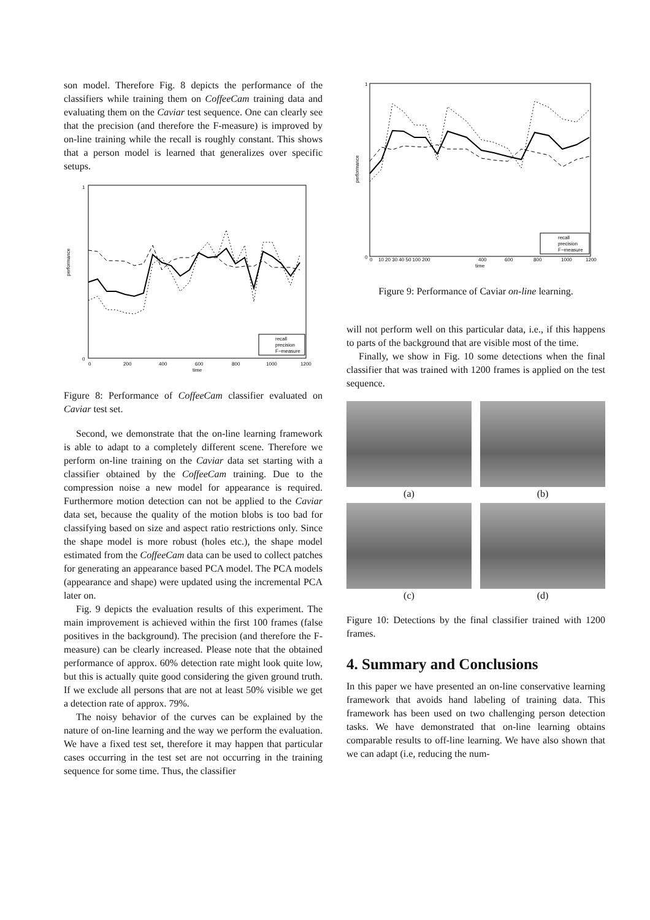son model. Therefore Fig. 8 depicts the performance of the classifiers while training them on CoffeeCam training data and evaluating them on the Caviar test sequence. One can clearly see that the precision (and therefore the F-measure) is improved by on-line training while the recall is roughly constant. This shows that a person model is learned that generalizes over specific setups.
0
1
performance
0
200
400
600
800
1000
1200
time
recall
precision
F−measure
Figure 8: Performance of CoffeeCam classifier evaluated on Caviar test set.
Second, we demonstrate that the on-line learning framework is able to adapt to a completely different scene. Therefore we perform on-line training on the Caviar data set starting with a classifier obtained by the CoffeeCam training. Due to the compression noise a new model for appearance is required. Furthermore motion detection can not be applied to the Caviar data set, because the quality of the motion blobs is too bad for classifying based on size and aspect ratio restrictions only. Since the shape model is more robust (holes etc.), the shape model estimated from the CoffeeCam data can be used to collect patches for generating an appearance based PCA model. The PCA models (appearance and shape) were updated using the incremental PCA later on.
Fig. 9 depicts the evaluation results of this experiment. The main improvement is achieved within the first 100 frames (false positives in the background). The precision (and therefore the F-measure) can be clearly increased. Please note that the obtained performance of approx. 60% detection rate might look quite low, but this is actually quite good considering the given ground truth. If we exclude all persons that are not at least 50% visible we get a detection rate of approx. 79%.
The noisy behavior of the curves can be explained by the nature of on-line learning and the way we perform the evaluation. We have a fixed test set, therefore it may happen that particular cases occurring in the test set are not occurring in the training sequence for some time. Thus, the classifier
0
1
performance
0
10 20 30 40 50 100 200
400
600
800
1000
1200
time
recall
precision
F−measure
Figure 9: Performance of Caviar on-line learning.
will not perform well on this particular data, i.e., if this happens to parts of the background that are visible most of the time.
Finally, we show in Fig. 10 some detections when the final classifier that was trained with 1200 frames is applied on the test sequence.
(a)
(b)
(c)
(d)
Figure 10: Detections by the final classifier trained with 1200 frames.
4. Summary and Conclusions
In this paper we have presented an on-line conservative learning framework that avoids hand labeling of training data. This framework has been used on two challenging person detection tasks. We have demonstrated that on-line learning obtains comparable results to off-line learning. We have also shown that we can adapt (i.e, reducing the num-